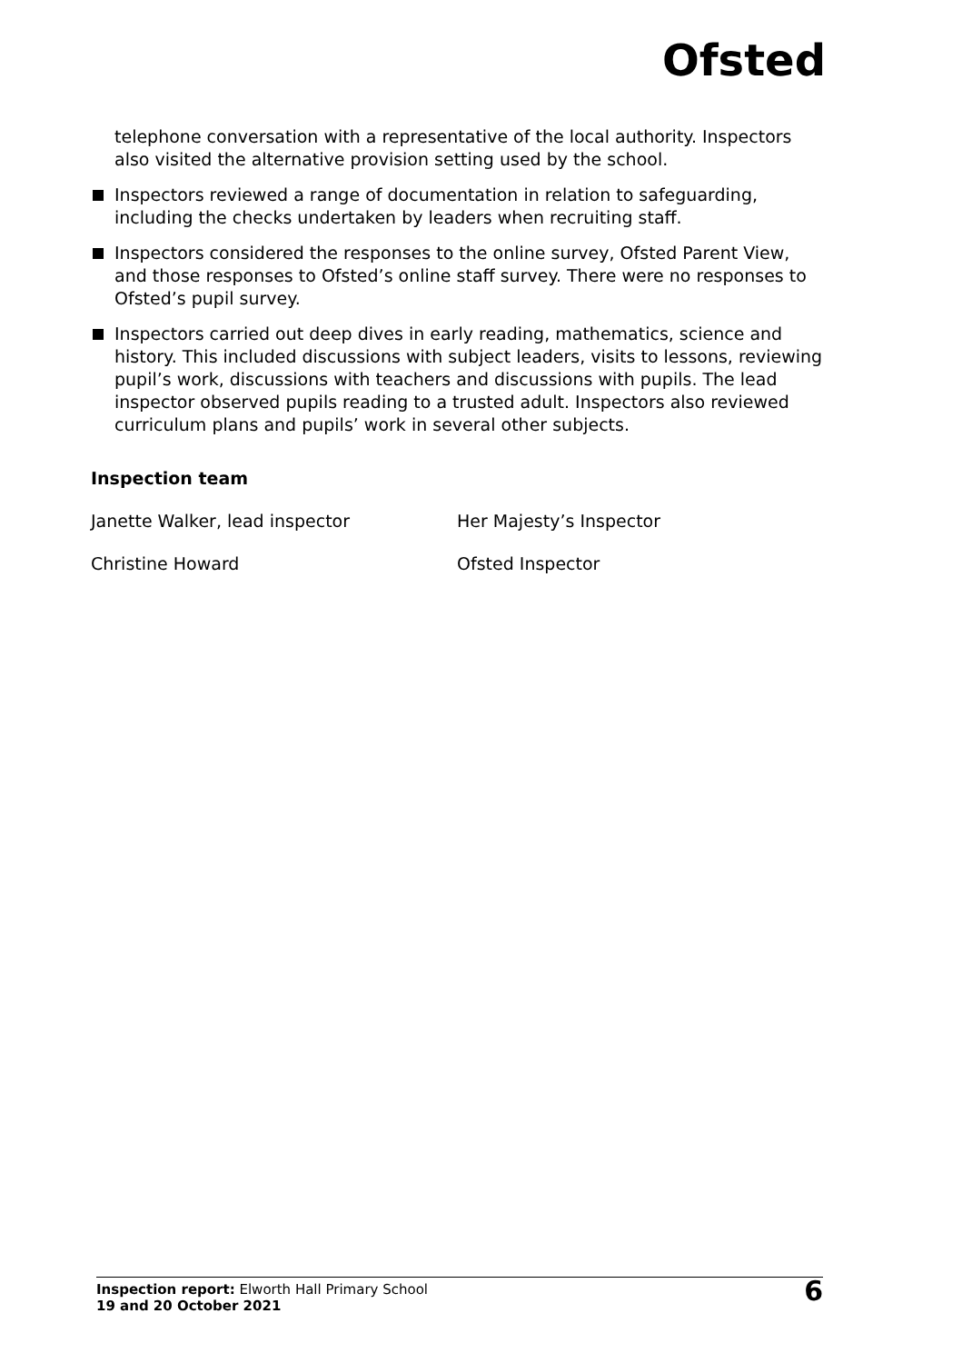Ofsted
telephone conversation with a representative of the local authority. Inspectors also visited the alternative provision setting used by the school.
Inspectors reviewed a range of documentation in relation to safeguarding, including the checks undertaken by leaders when recruiting staff.
Inspectors considered the responses to the online survey, Ofsted Parent View, and those responses to Ofsted’s online staff survey. There were no responses to Ofsted’s pupil survey.
Inspectors carried out deep dives in early reading, mathematics, science and history. This included discussions with subject leaders, visits to lessons, reviewing pupil’s work, discussions with teachers and discussions with pupils. The lead inspector observed pupils reading to a trusted adult. Inspectors also reviewed curriculum plans and pupils’ work in several other subjects.
Inspection team
| Janette Walker, lead inspector | Her Majesty’s Inspector |
| Christine Howard | Ofsted Inspector |
Inspection report: Elworth Hall Primary School
19 and 20 October 2021
6